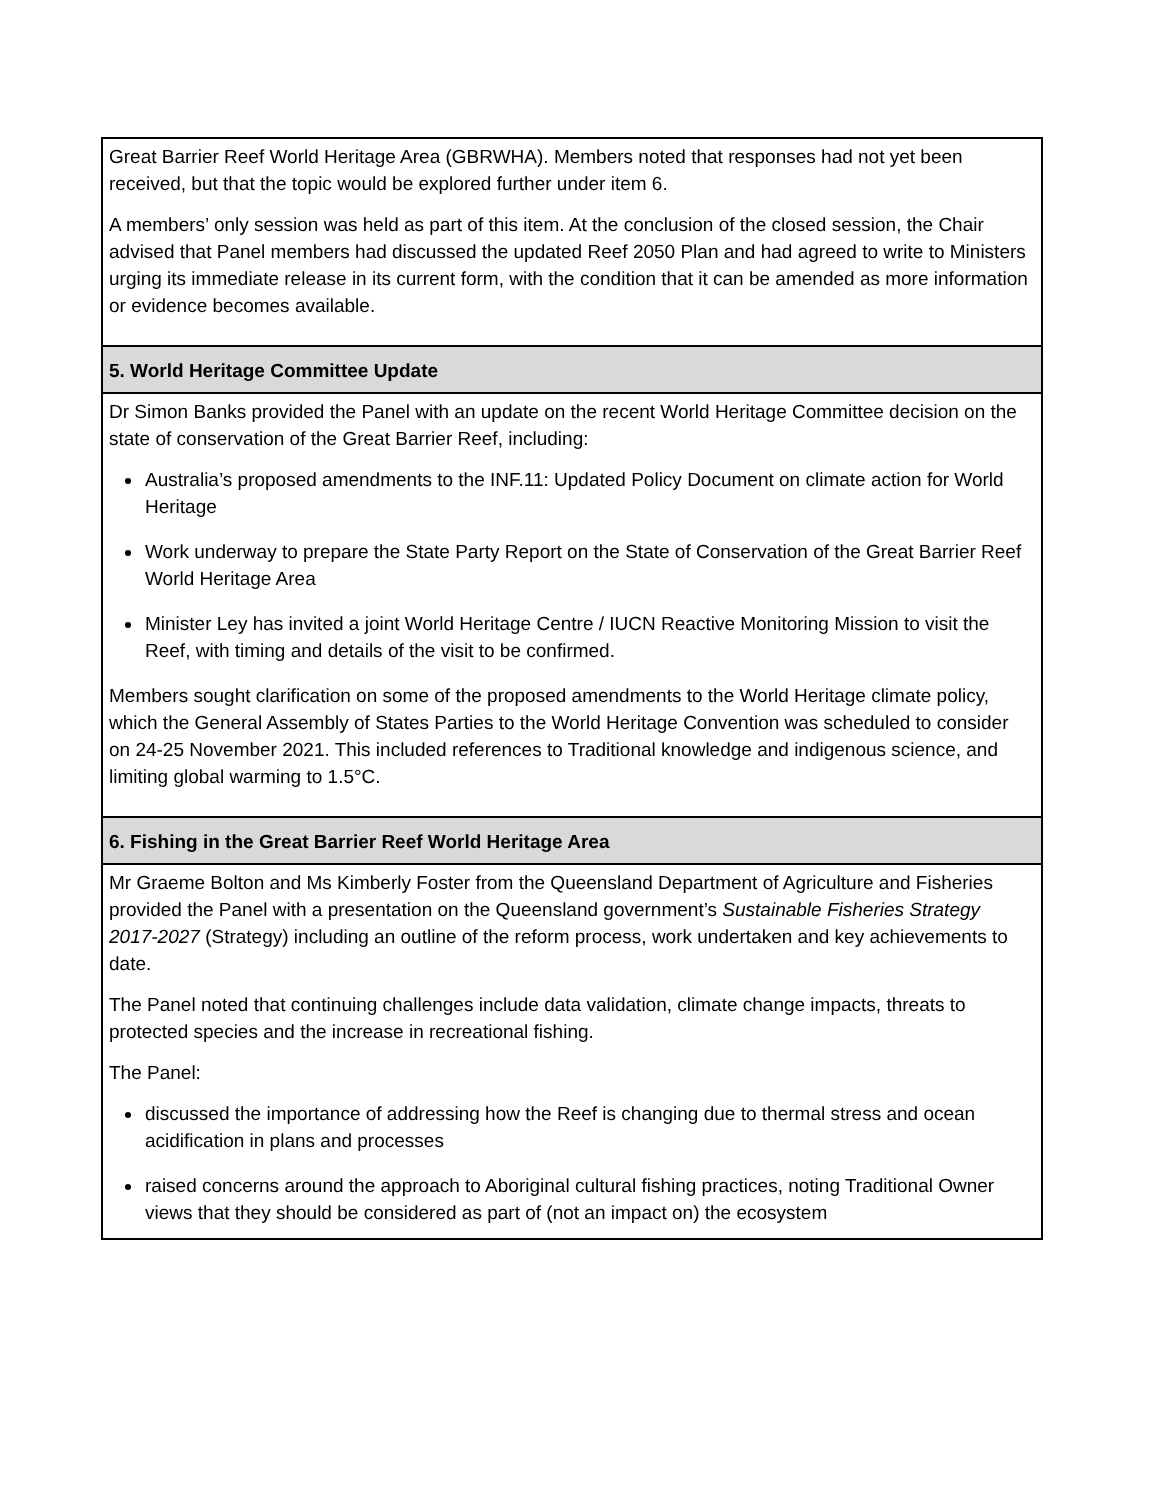| Great Barrier Reef World Heritage Area (GBRWHA). Members noted that responses had not yet been received, but that the topic would be explored further under item 6. A members’ only session was held as part of this item. At the conclusion of the closed session, the Chair advised that Panel members had discussed the updated Reef 2050 Plan and had agreed to write to Ministers urging its immediate release in its current form, with the condition that it can be amended as more information or evidence becomes available. |
| 5. World Heritage Committee Update |
| Dr Simon Banks provided the Panel with an update on the recent World Heritage Committee decision on the state of conservation of the Great Barrier Reef, including: Australia’s proposed amendments to the INF.11: Updated Policy Document on climate action for World Heritage Work underway to prepare the State Party Report on the State of Conservation of the Great Barrier Reef World Heritage Area Minister Ley has invited a joint World Heritage Centre / IUCN Reactive Monitoring Mission to visit the Reef, with timing and details of the visit to be confirmed. Members sought clarification on some of the proposed amendments to the World Heritage climate policy, which the General Assembly of States Parties to the World Heritage Convention was scheduled to consider on 24-25 November 2021. This included references to Traditional knowledge and indigenous science, and limiting global warming to 1.5°C. |
| 6. Fishing in the Great Barrier Reef World Heritage Area |
| Mr Graeme Bolton and Ms Kimberly Foster from the Queensland Department of Agriculture and Fisheries provided the Panel with a presentation on the Queensland government’s Sustainable Fisheries Strategy 2017-2027 (Strategy) including an outline of the reform process, work undertaken and key achievements to date. The Panel noted that continuing challenges include data validation, climate change impacts, threats to protected species and the increase in recreational fishing. The Panel: discussed the importance of addressing how the Reef is changing due to thermal stress and ocean acidification in plans and processes raised concerns around the approach to Aboriginal cultural fishing practices, noting Traditional Owner views that they should be considered as part of (not an impact on) the ecosystem |